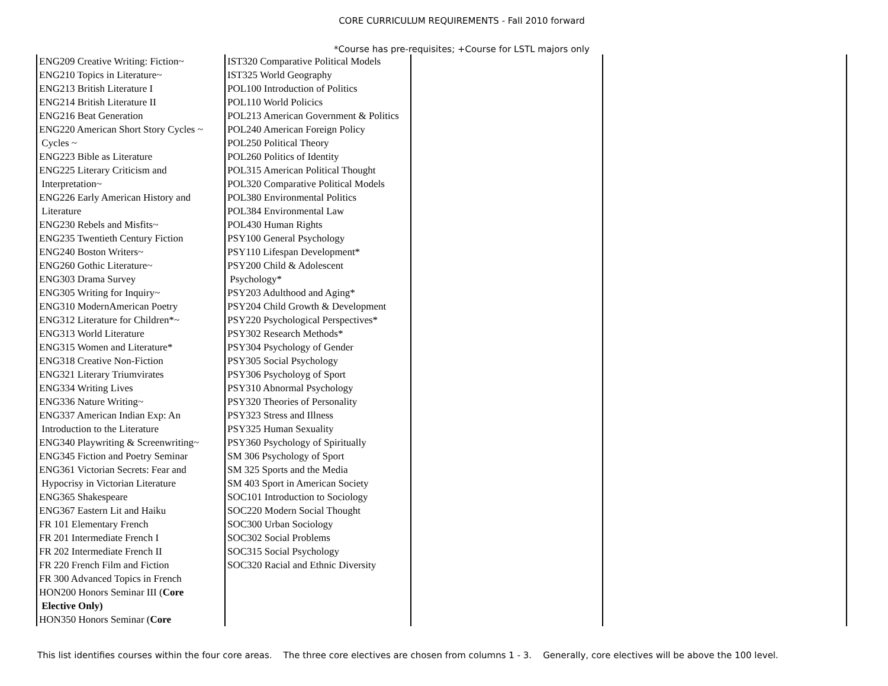CORE CURRICULUM REQUIREMENTS - Fall 2010 forward
*Course has pre-requisites; +Course for LSTL majors only
| ENG209 Creative Writing: Fiction~ ENG210 Topics in Literature~ ENG213 British Literature I ENG214 British Literature II ENG216 Beat Generation ENG220 American Short Story Cycles ~ Cycles ~ ENG223 Bible as Literature ENG225 Literary Criticism and Interpretation~ ENG226 Early American History and Literature ENG230 Rebels and Misfits~ ENG235 Twentieth Century Fiction ENG240 Boston Writers~ ENG260 Gothic Literature~ ENG303 Drama Survey ENG305 Writing for Inquiry~ ENG310 ModernAmerican Poetry ENG312 Literature for Children*~ ENG313 World Literature ENG315 Women and Literature* ENG318 Creative Non-Fiction ENG321 Literary Triumvirates ENG334 Writing Lives ENG336 Nature Writing~ ENG337 American Indian Exp: An Introduction to the Literature ENG340 Playwriting & Screenwriting~ ENG345 Fiction and Poetry Seminar ENG361 Victorian Secrets: Fear and Hypocrisy in Victorian Literature ENG365 Shakespeare ENG367 Eastern Lit and Haiku FR 101 Elementary French FR 201 Intermediate French I FR 202 Intermediate French II FR 220 French Film and Fiction FR 300 Advanced Topics in French HON200 Honors Seminar III ( Core Elective Only) HON350 Honors Seminar ( Core | IST320 Comparative Political Models IST325 World Geography POL100 Introduction of Politics POL110 World Policics POL213 American Government & Politics POL240 American Foreign Policy POL250 Political Theory POL260 Politics of Identity POL315 American Political Thought POL320 Comparative Political Models POL380 Environmental Politics POL384 Environmental Law POL430 Human Rights PSY100 General Psychology PSY110 Lifespan Development* PSY200 Child & Adolescent Psychology* PSY203 Adulthood and Aging* PSY204 Child Growth & Development PSY220 Psychological Perspectives* PSY302 Research Methods* PSY304 Psychology of Gender PSY305 Social Psychology PSY306 Psycholoyg of Sport PSY310 Abnormal Psychology PSY320 Theories of Personality PSY323 Stress and Illness PSY325 Human Sexuality PSY360 Psychology of Spiritually SM 306 Psychology of Sport SM 325 Sports and the Media SM 403 Sport in American Society SOC101 Introduction to Sociology SOC220 Modern Social Thought SOC300 Urban Sociology SOC302 Social Problems SOC315 Social Psychology SOC320 Racial and Ethnic Diversity | | |
This list identifies courses within the four core areas. The three core electives are chosen from columns 1 - 3. Generally, core electives will be above the 100 level.